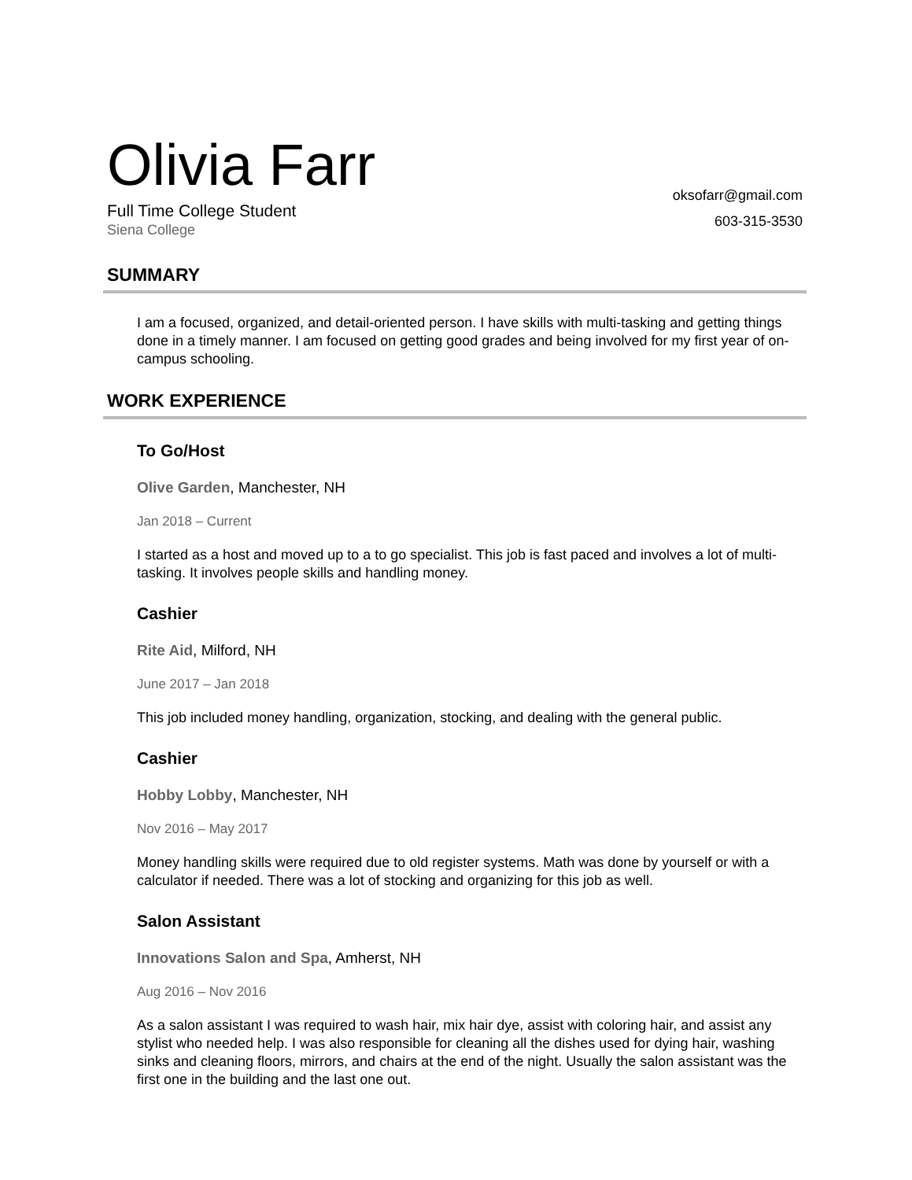Olivia Farr
Full Time College Student
Siena College
oksofarr@gmail.com
603-315-3530
SUMMARY
I am a focused, organized, and detail-oriented person. I have skills with multi-tasking and getting things done in a timely manner. I am focused on getting good grades and being involved for my first year of on-campus schooling.
WORK EXPERIENCE
To Go/Host
Olive Garden, Manchester, NH
Jan 2018 – Current
I started as a host and moved up to a to go specialist. This job is fast paced and involves a lot of multi-tasking. It involves people skills and handling money.
Cashier
Rite Aid, Milford, NH
June 2017 – Jan 2018
This job included money handling, organization, stocking, and dealing with the general public.
Cashier
Hobby Lobby, Manchester, NH
Nov 2016 – May 2017
Money handling skills were required due to old register systems. Math was done by yourself or with a calculator if needed. There was a lot of stocking and organizing for this job as well.
Salon Assistant
Innovations Salon and Spa, Amherst, NH
Aug 2016 – Nov 2016
As a salon assistant I was required to wash hair, mix hair dye, assist with coloring hair, and assist any stylist who needed help. I was also responsible for cleaning all the dishes used for dying hair, washing sinks and cleaning floors, mirrors, and chairs at the end of the night. Usually the salon assistant was the first one in the building and the last one out.